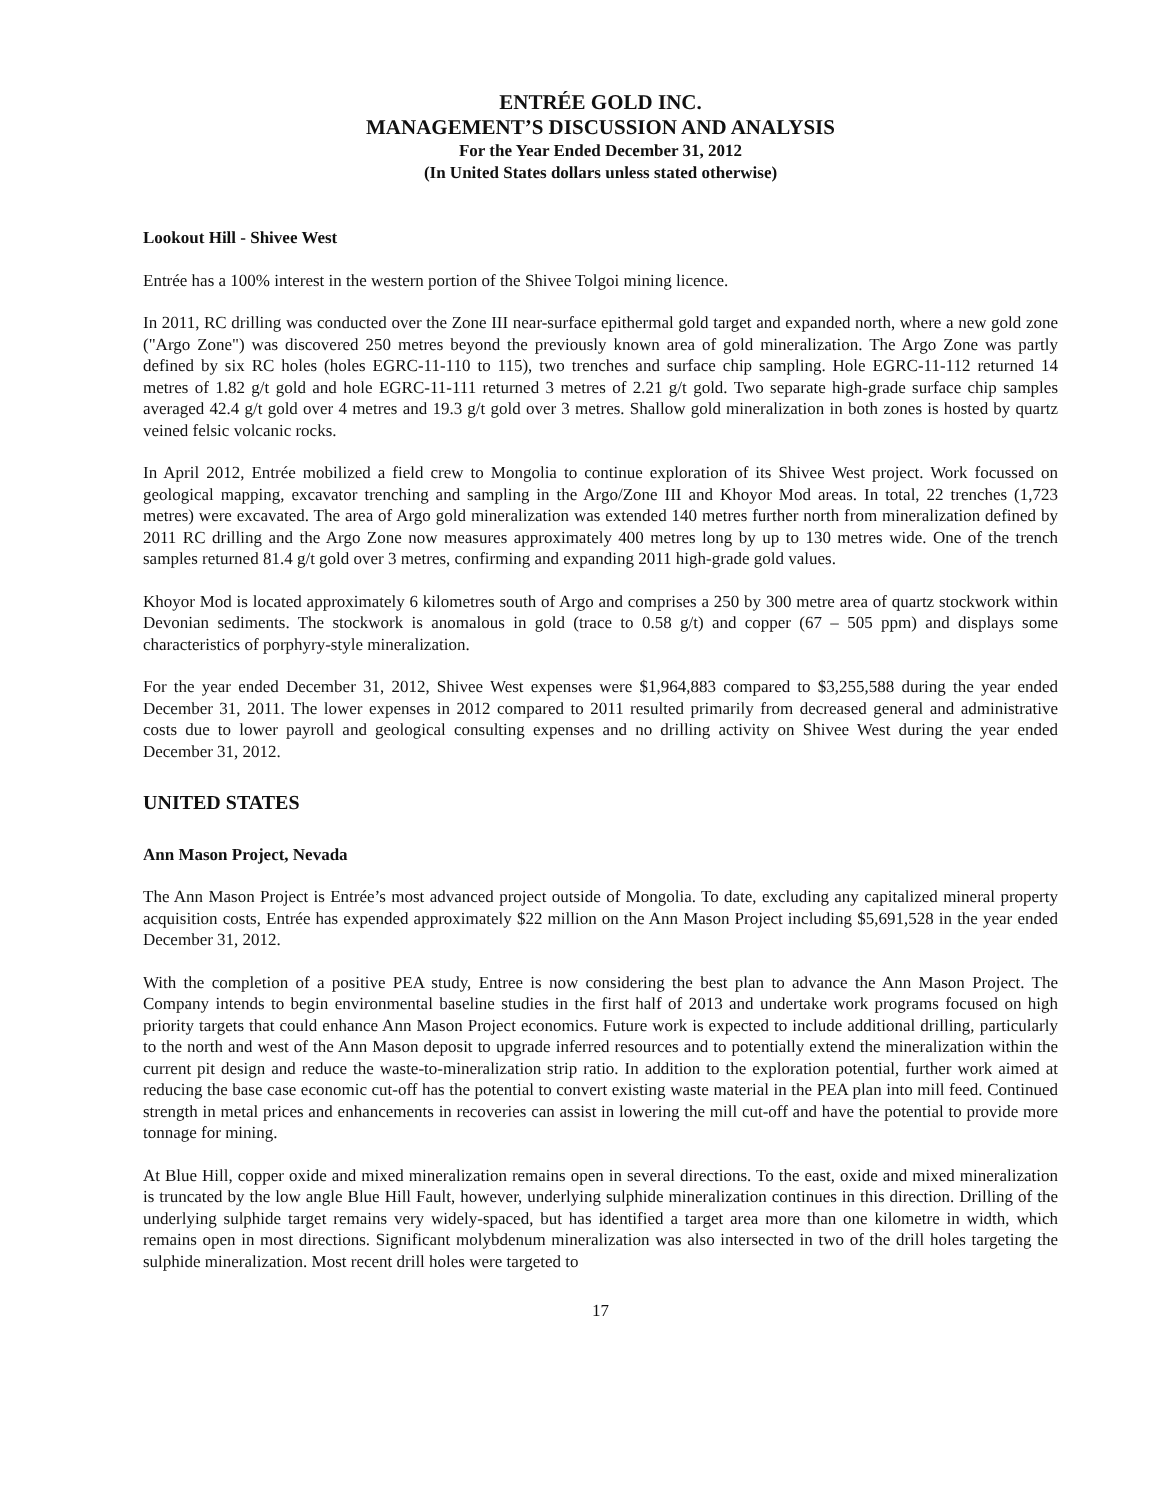ENTRÉE GOLD INC.
MANAGEMENT’S DISCUSSION AND ANALYSIS
For the Year Ended December 31, 2012
(In United States dollars unless stated otherwise)
Lookout Hill - Shivee West
Entrée has a 100% interest in the western portion of the Shivee Tolgoi mining licence.
In 2011, RC drilling was conducted over the Zone III near-surface epithermal gold target and expanded north, where a new gold zone ("Argo Zone") was discovered 250 metres beyond the previously known area of gold mineralization. The Argo Zone was partly defined by six RC holes (holes EGRC-11-110 to 115), two trenches and surface chip sampling. Hole EGRC-11-112 returned 14 metres of 1.82 g/t gold and hole EGRC-11-111 returned 3 metres of 2.21 g/t gold. Two separate high-grade surface chip samples averaged 42.4 g/t gold over 4 metres and 19.3 g/t gold over 3 metres. Shallow gold mineralization in both zones is hosted by quartz veined felsic volcanic rocks.
In April 2012, Entrée mobilized a field crew to Mongolia to continue exploration of its Shivee West project. Work focussed on geological mapping, excavator trenching and sampling in the Argo/Zone III and Khoyor Mod areas. In total, 22 trenches (1,723 metres) were excavated. The area of Argo gold mineralization was extended 140 metres further north from mineralization defined by 2011 RC drilling and the Argo Zone now measures approximately 400 metres long by up to 130 metres wide. One of the trench samples returned 81.4 g/t gold over 3 metres, confirming and expanding 2011 high-grade gold values.
Khoyor Mod is located approximately 6 kilometres south of Argo and comprises a 250 by 300 metre area of quartz stockwork within Devonian sediments. The stockwork is anomalous in gold (trace to 0.58 g/t) and copper (67 – 505 ppm) and displays some characteristics of porphyry-style mineralization.
For the year ended December 31, 2012, Shivee West expenses were $1,964,883 compared to $3,255,588 during the year ended December 31, 2011. The lower expenses in 2012 compared to 2011 resulted primarily from decreased general and administrative costs due to lower payroll and geological consulting expenses and no drilling activity on Shivee West during the year ended December 31, 2012.
UNITED STATES
Ann Mason Project, Nevada
The Ann Mason Project is Entrée’s most advanced project outside of Mongolia. To date, excluding any capitalized mineral property acquisition costs, Entrée has expended approximately $22 million on the Ann Mason Project including $5,691,528 in the year ended December 31, 2012.
With the completion of a positive PEA study, Entree is now considering the best plan to advance the Ann Mason Project. The Company intends to begin environmental baseline studies in the first half of 2013 and undertake work programs focused on high priority targets that could enhance Ann Mason Project economics. Future work is expected to include additional drilling, particularly to the north and west of the Ann Mason deposit to upgrade inferred resources and to potentially extend the mineralization within the current pit design and reduce the waste-to-mineralization strip ratio. In addition to the exploration potential, further work aimed at reducing the base case economic cut-off has the potential to convert existing waste material in the PEA plan into mill feed. Continued strength in metal prices and enhancements in recoveries can assist in lowering the mill cut-off and have the potential to provide more tonnage for mining.
At Blue Hill, copper oxide and mixed mineralization remains open in several directions. To the east, oxide and mixed mineralization is truncated by the low angle Blue Hill Fault, however, underlying sulphide mineralization continues in this direction. Drilling of the underlying sulphide target remains very widely-spaced, but has identified a target area more than one kilometre in width, which remains open in most directions. Significant molybdenum mineralization was also intersected in two of the drill holes targeting the sulphide mineralization. Most recent drill holes were targeted to
17